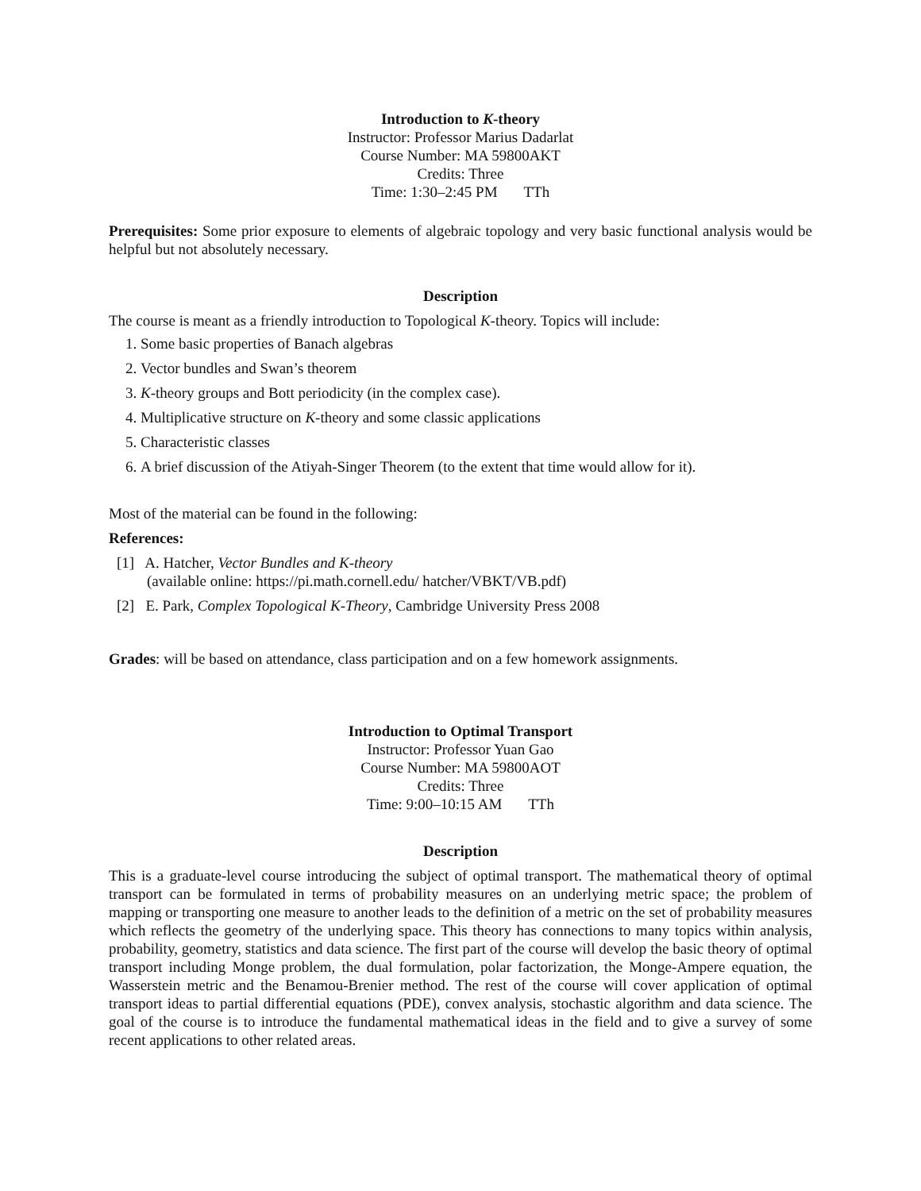Introduction to K-theory
Instructor: Professor Marius Dadarlat
Course Number: MA 59800AKT
Credits: Three
Time: 1:30–2:45 PM TTh
Prerequisites: Some prior exposure to elements of algebraic topology and very basic functional analysis would be helpful but not absolutely necessary.
Description
The course is meant as a friendly introduction to Topological K-theory. Topics will include:
1. Some basic properties of Banach algebras
2. Vector bundles and Swan’s theorem
3. K-theory groups and Bott periodicity (in the complex case).
4. Multiplicative structure on K-theory and some classic applications
5. Characteristic classes
6. A brief discussion of the Atiyah-Singer Theorem (to the extent that time would allow for it).
Most of the material can be found in the following:
References:
[1] A. Hatcher, Vector Bundles and K-theory
(available online: https://pi.math.cornell.edu/ hatcher/VBKT/VB.pdf)
[2] E. Park, Complex Topological K-Theory, Cambridge University Press 2008
Grades: will be based on attendance, class participation and on a few homework assignments.
Introduction to Optimal Transport
Instructor: Professor Yuan Gao
Course Number: MA 59800AOT
Credits: Three
Time: 9:00–10:15 AM TTh
Description
This is a graduate-level course introducing the subject of optimal transport. The mathematical theory of optimal transport can be formulated in terms of probability measures on an underlying metric space; the problem of mapping or transporting one measure to another leads to the definition of a metric on the set of probability measures which reflects the geometry of the underlying space. This theory has connections to many topics within analysis, probability, geometry, statistics and data science. The first part of the course will develop the basic theory of optimal transport including Monge problem, the dual formulation, polar factorization, the Monge-Ampere equation, the Wasserstein metric and the Benamou-Brenier method. The rest of the course will cover application of optimal transport ideas to partial differential equations (PDE), convex analysis, stochastic algorithm and data science. The goal of the course is to introduce the fundamental mathematical ideas in the field and to give a survey of some recent applications to other related areas.